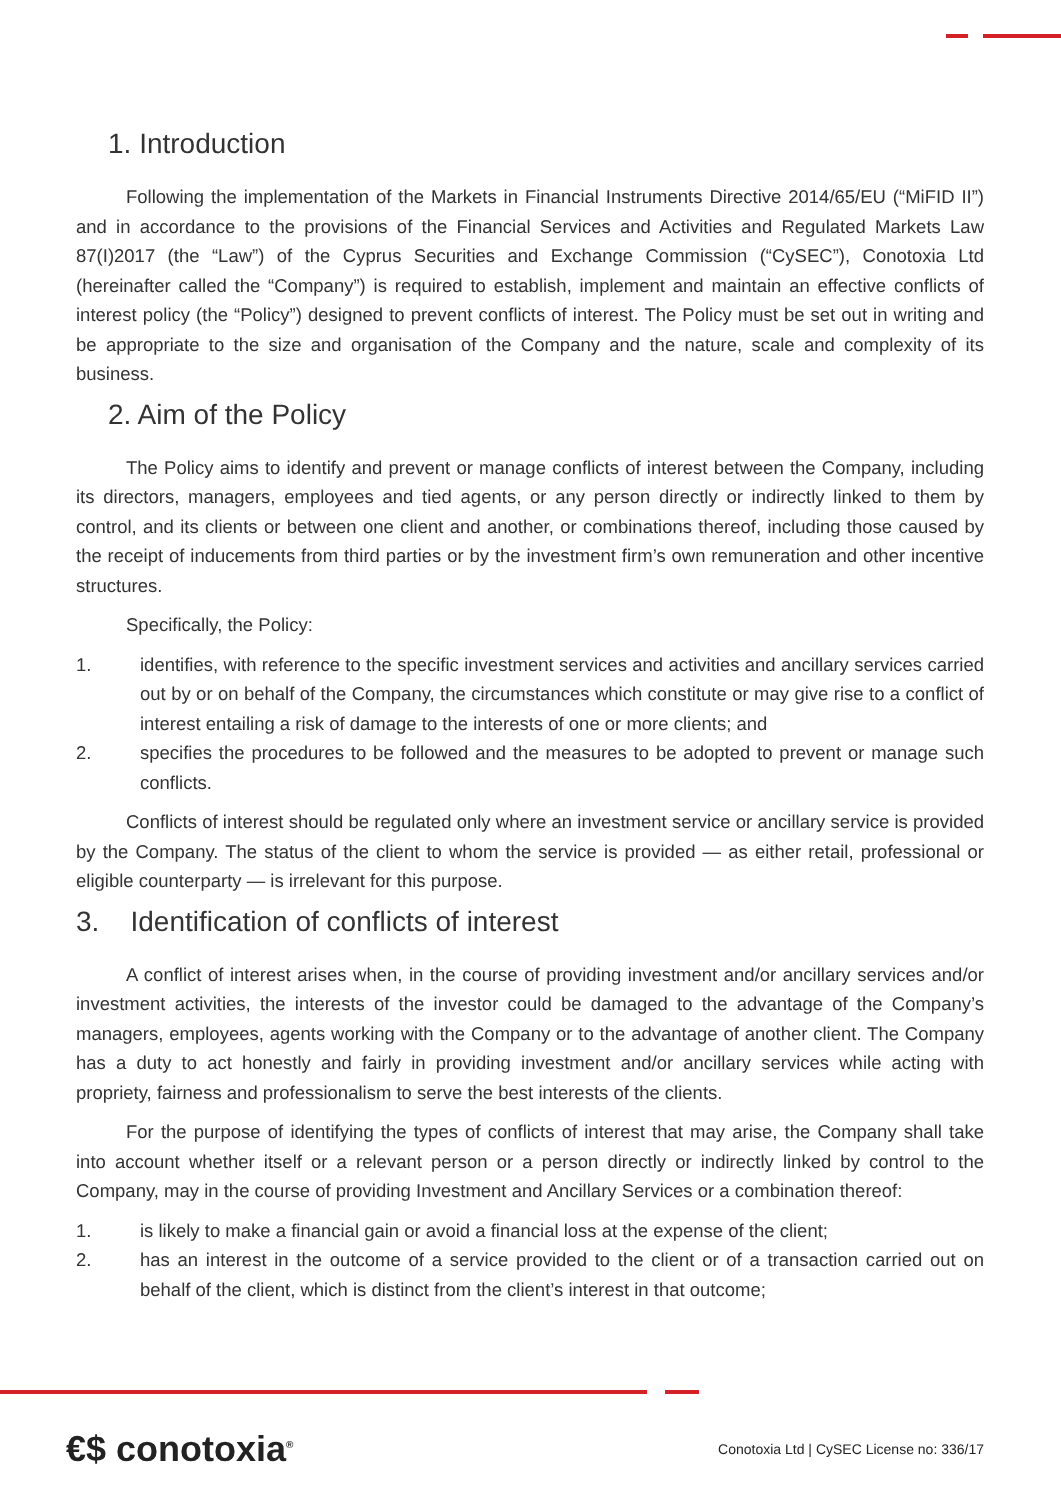1. Introduction
Following the implementation of the Markets in Financial Instruments Directive 2014/65/EU (“MiFID II”) and in accordance to the provisions of the Financial Services and Activities and Regulated Markets Law 87(I)2017 (the “Law”) of the Cyprus Securities and Exchange Commission (“CySEC”), Conotoxia Ltd (hereinafter called the “Company”) is required to establish, implement and maintain an effective conflicts of interest policy (the “Policy”) designed to prevent conflicts of interest. The Policy must be set out in writing and be appropriate to the size and organisation of the Company and the nature, scale and complexity of its business.
2. Aim of the Policy
The Policy aims to identify and prevent or manage conflicts of interest between the Company, including its directors, managers, employees and tied agents, or any person directly or indirectly linked to them by control, and its clients or between one client and another, or combinations thereof, including those caused by the receipt of inducements from third parties or by the investment firm’s own remuneration and other incentive structures.
Specifically, the Policy:
1. identifies, with reference to the specific investment services and activities and ancillary services carried out by or on behalf of the Company, the circumstances which constitute or may give rise to a conflict of interest entailing a risk of damage to the interests of one or more clients; and
2. specifies the procedures to be followed and the measures to be adopted to prevent or manage such conflicts.
Conflicts of interest should be regulated only where an investment service or ancillary service is provided by the Company. The status of the client to whom the service is provided — as either retail, professional or eligible counterparty — is irrelevant for this purpose.
3. Identification of conflicts of interest
A conflict of interest arises when, in the course of providing investment and/or ancillary services and/or investment activities, the interests of the investor could be damaged to the advantage of the Company’s managers, employees, agents working with the Company or to the advantage of another client. The Company has a duty to act honestly and fairly in providing investment and/or ancillary services while acting with propriety, fairness and professionalism to serve the best interests of the clients.
For the purpose of identifying the types of conflicts of interest that may arise, the Company shall take into account whether itself or a relevant person or a person directly or indirectly linked by control to the Company, may in the course of providing Investment and Ancillary Services or a combination thereof:
1. is likely to make a financial gain or avoid a financial loss at the expense of the client;
2. has an interest in the outcome of a service provided to the client or of a transaction carried out on behalf of the client, which is distinct from the client’s interest in that outcome;
€$ conotoxia<sup>®</sup>
Conotoxia Ltd | CySEC License no: 336/17